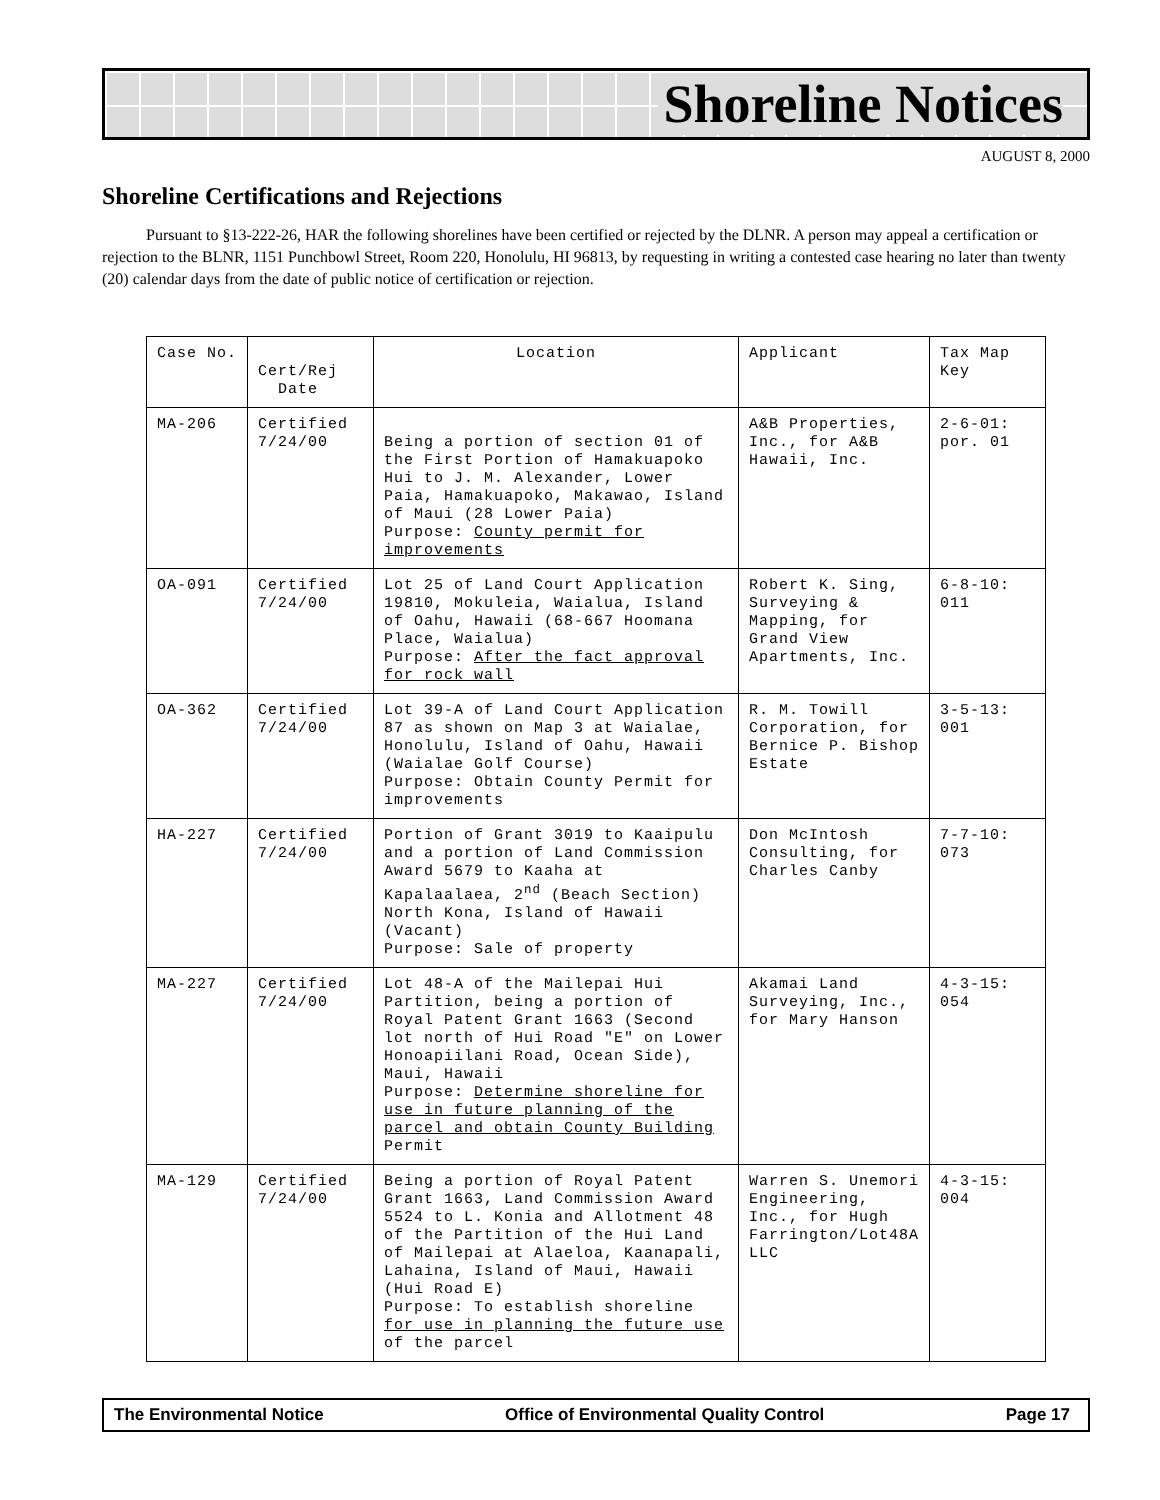Shoreline Notices
AUGUST 8, 2000
Shoreline Certifications and Rejections
Pursuant to §13-222-26, HAR the following shorelines have been certified or rejected by the DLNR. A person may appeal a certification or rejection to the BLNR, 1151 Punchbowl Street, Room 220, Honolulu, HI 96813, by requesting in writing a contested case hearing no later than twenty (20) calendar days from the date of public notice of certification or rejection.
| Case No. | Cert/Rej Date | Location | Applicant | Tax Map Key |
| --- | --- | --- | --- | --- |
| MA-206 | Certified 7/24/00 | Being a portion of section 01 of the First Portion of Hamakuapoko Hui to J. M. Alexander, Lower Paia, Hamakuapoko, Makawao, Island of Maui (28 Lower Paia) Purpose: County permit for improvements | A&B Properties, Inc., for A&B Hawaii, Inc. | 2-6-01: por. 01 |
| OA-091 | Certified 7/24/00 | Lot 25 of Land Court Application 19810, Mokuleia, Waialua, Island of Oahu, Hawaii (68-667 Hoomana Place, Waialua) Purpose: After the fact approval for rock wall | Robert K. Sing, Surveying & Mapping, for Grand View Apartments, Inc. | 6-8-10: 011 |
| OA-362 | Certified 7/24/00 | Lot 39-A of Land Court Application 87 as shown on Map 3 at Waialae, Honolulu, Island of Oahu, Hawaii (Waialae Golf Course) Purpose: Obtain County Permit for improvements | R. M. Towill Corporation, for Bernice P. Bishop Estate | 3-5-13: 001 |
| HA-227 | Certified 7/24/00 | Portion of Grant 3019 to Kaaipulu and a portion of Land Commission Award 5679 to Kaaha at Kapalaalaea, 2<sup>nd</sup> (Beach Section) North Kona, Island of Hawaii (Vacant) Purpose: Sale of property | Don McIntosh Consulting, for Charles Canby | 7-7-10: 073 |
| MA-227 | Certified 7/24/00 | Lot 48-A of the Mailepai Hui Partition, being a portion of Royal Patent Grant 1663 (Second lot north of Hui Road "E" on Lower Honoapiilani Road, Ocean Side), Maui, Hawaii Purpose: Determine shoreline for use in future planning of the parcel and obtain County Building Permit | Akamai Land Surveying, Inc., for Mary Hanson | 4-3-15: 054 |
| MA-129 | Certified 7/24/00 | Being a portion of Royal Patent Grant 1663, Land Commission Award 5524 to L. Konia and Allotment 48 of the Partition of the Hui Land of Mailepai at Alaeloa, Kaanapali, Lahaina, Island of Maui, Hawaii (Hui Road E) Purpose: To establish shoreline for use in planning the future use of the parcel | Warren S. Unemori Engineering, Inc., for Hugh Farrington/Lot48A LLC | 4-3-15: 004 |
The Environmental Notice Office of Environmental Quality Control Page 17